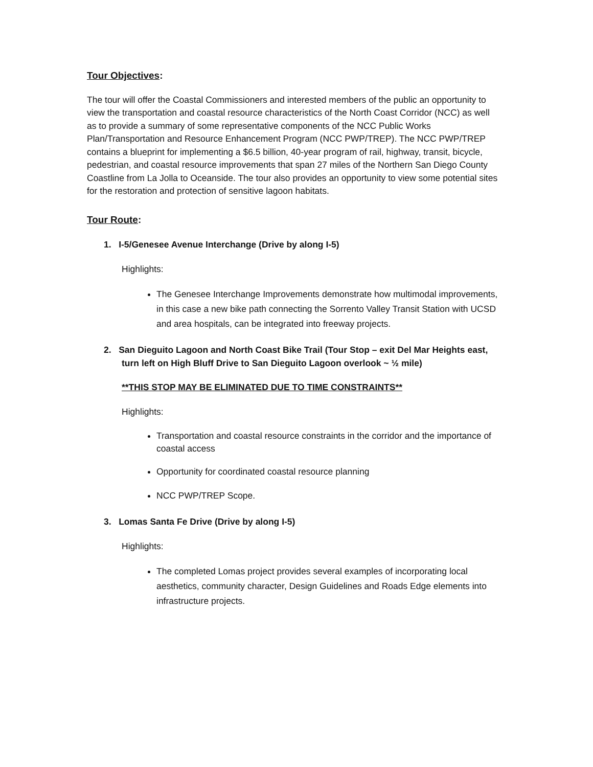Tour Objectives:
The tour will offer the Coastal Commissioners and interested members of the public an opportunity to view the transportation and coastal resource characteristics of the North Coast Corridor (NCC) as well as to provide a summary of some representative components of the NCC Public Works Plan/Transportation and Resource Enhancement Program (NCC PWP/TREP). The NCC PWP/TREP contains a blueprint for implementing a $6.5 billion, 40-year program of rail, highway, transit, bicycle, pedestrian, and coastal resource improvements that span 27 miles of the Northern San Diego County Coastline from La Jolla to Oceanside. The tour also provides an opportunity to view some potential sites for the restoration and protection of sensitive lagoon habitats.
Tour Route:
1. I-5/Genesee Avenue Interchange (Drive by along I-5)
Highlights:
The Genesee Interchange Improvements demonstrate how multimodal improvements, in this case a new bike path connecting the Sorrento Valley Transit Station with UCSD and area hospitals, can be integrated into freeway projects.
2. San Dieguito Lagoon and North Coast Bike Trail (Tour Stop – exit Del Mar Heights east, turn left on High Bluff Drive to San Dieguito Lagoon overlook ~ ½ mile)
**THIS STOP MAY BE ELIMINATED DUE TO TIME CONSTRAINTS**
Highlights:
Transportation and coastal resource constraints in the corridor and the importance of coastal access
Opportunity for coordinated coastal resource planning
NCC PWP/TREP Scope.
3. Lomas Santa Fe Drive (Drive by along I-5)
Highlights:
The completed Lomas project provides several examples of incorporating local aesthetics, community character, Design Guidelines and Roads Edge elements into infrastructure projects.